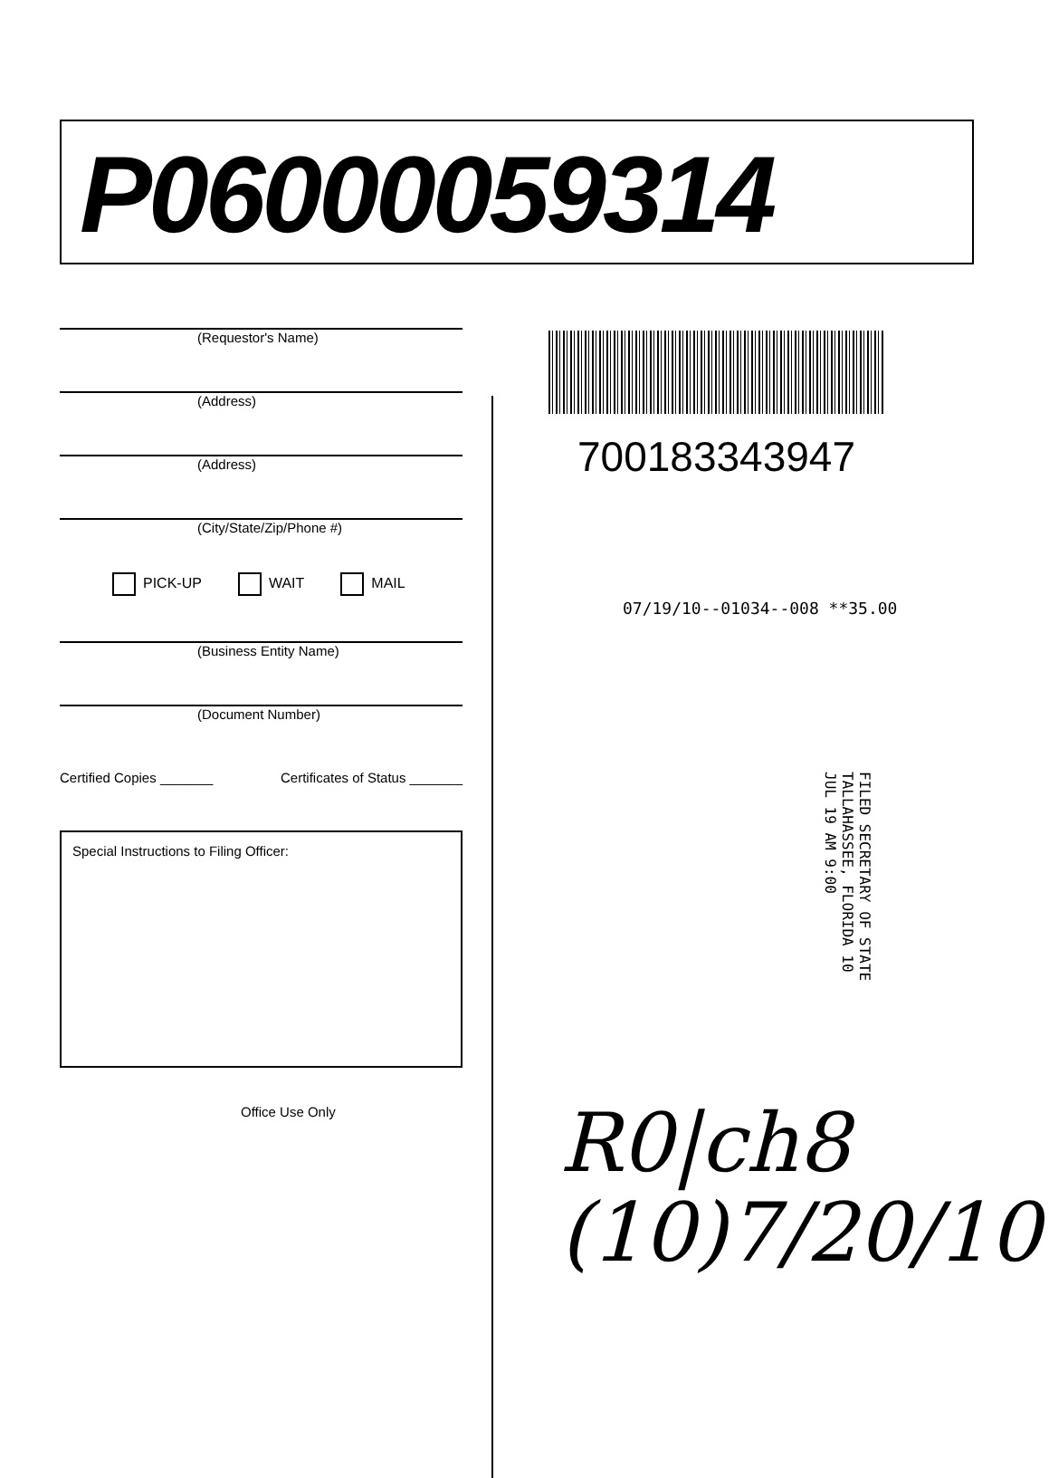P06000059314
(Requestor's Name)
(Address)
(Address)
(City/State/Zip/Phone #)
PICK-UP WAIT MAIL
(Business Entity Name)
(Document Number)
Certified Copies _______ Certificates of Status _______
Special Instructions to Filing Officer:
Office Use Only
700183343947
07/19/10--01034--008 **35.00
FILED SECRETARY OF STATE TALLAHASSEE, FLORIDA 10 JUL 19 AM 9:00
R0|ch8
(10)7/20/10